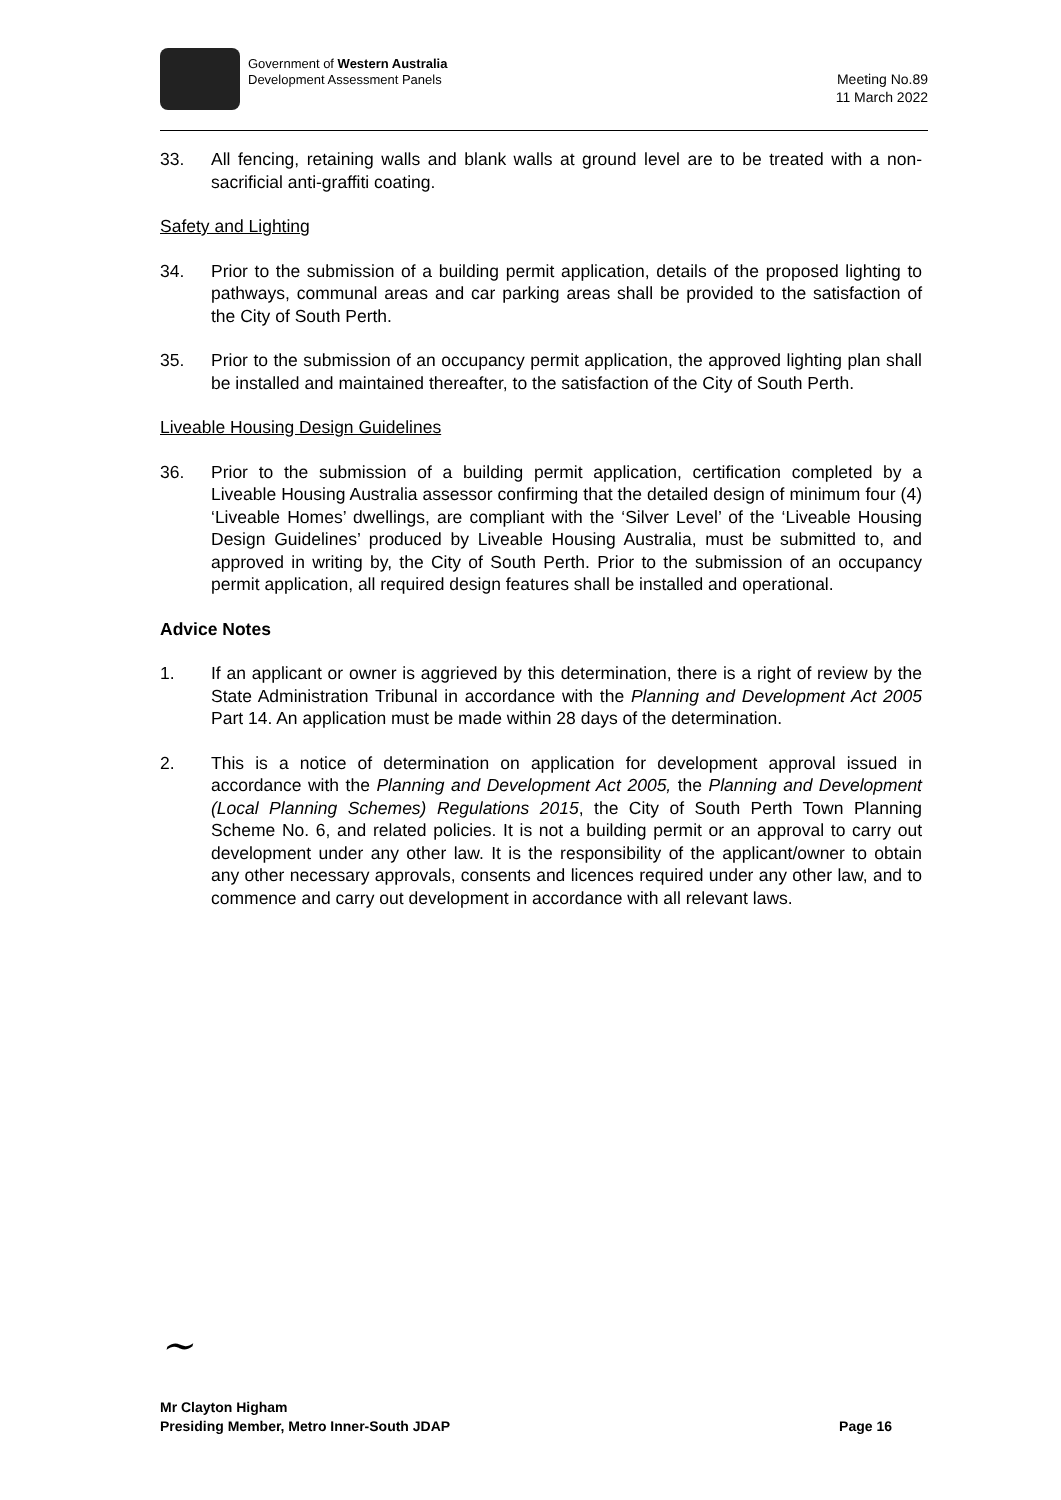Government of Western Australia
Development Assessment Panels
Meeting No.89
11 March 2022
33. All fencing, retaining walls and blank walls at ground level are to be treated with a non-sacrificial anti-graffiti coating.
Safety and Lighting
34. Prior to the submission of a building permit application, details of the proposed lighting to pathways, communal areas and car parking areas shall be provided to the satisfaction of the City of South Perth.
35. Prior to the submission of an occupancy permit application, the approved lighting plan shall be installed and maintained thereafter, to the satisfaction of the City of South Perth.
Liveable Housing Design Guidelines
36. Prior to the submission of a building permit application, certification completed by a Liveable Housing Australia assessor confirming that the detailed design of minimum four (4) ‘Liveable Homes’ dwellings, are compliant with the ‘Silver Level’ of the ‘Liveable Housing Design Guidelines’ produced by Liveable Housing Australia, must be submitted to, and approved in writing by, the City of South Perth. Prior to the submission of an occupancy permit application, all required design features shall be installed and operational.
Advice Notes
1. If an applicant or owner is aggrieved by this determination, there is a right of review by the State Administration Tribunal in accordance with the Planning and Development Act 2005 Part 14. An application must be made within 28 days of the determination.
2. This is a notice of determination on application for development approval issued in accordance with the Planning and Development Act 2005, the Planning and Development (Local Planning Schemes) Regulations 2015, the City of South Perth Town Planning Scheme No. 6, and related policies. It is not a building permit or an approval to carry out development under any other law. It is the responsibility of the applicant/owner to obtain any other necessary approvals, consents and licences required under any other law, and to commence and carry out development in accordance with all relevant laws.
~
Mr Clayton Higham
Presiding Member, Metro Inner-South JDAP
Page 16